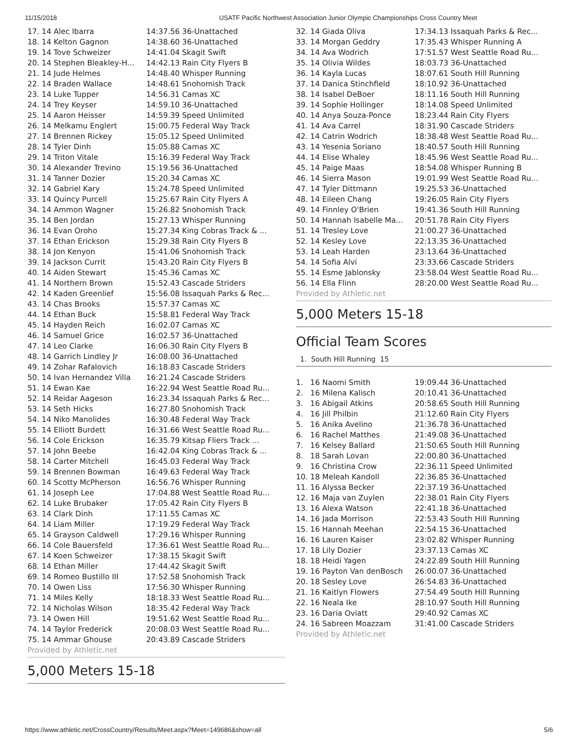11/15/2018 USATF Pacific Northwest Association Junior Olympic Championships Cross Country Meet
| 17. 14 Alec Ibarra | 14:37.56 36-Unattached |
| 18. 14 Kelton Gagnon | 14:38.60 36-Unattached |
| 19. 14 Tove Schweizer | 14:41.04 Skagit Swift |
| 20. 14 Stephen Bleakley-H... | 14:42.13 Rain City Flyers B |
| 21. 14 Jude Helmes | 14:48.40 Whisper Running |
| 22. 14 Braden Wallace | 14:48.61 Snohomish Track |
| 23. 14 Luke Tupper | 14:56.31 Camas XC |
| 24. 14 Trey Keyser | 14:59.10 36-Unattached |
| 25. 14 Aaron Heisser | 14:59.39 Speed Unlimited |
| 26. 14 Melkamu Englert | 15:00.75 Federal Way Track |
| 27. 14 Brennen Rickey | 15:05.12 Speed Unlimited |
| 28. 14 Tyler Dinh | 15:05.88 Camas XC |
| 29. 14 Triton Vitale | 15:16.39 Federal Way Track |
| 30. 14 Alexander Trevino | 15:19.56 36-Unattached |
| 31. 14 Tanner Dozier | 15:20.34 Camas XC |
| 32. 14 Gabriel Kary | 15:24.78 Speed Unlimited |
| 33. 14 Quincy Purcell | 15:25.67 Rain City Flyers A |
| 34. 14 Ammon Wagner | 15:26.82 Snohomish Track |
| 35. 14 Ben Jordan | 15:27.13 Whisper Running |
| 36. 14 Evan Oroho | 15:27.34 King Cobras Track & ... |
| 37. 14 Ethan Erickson | 15:29.38 Rain City Flyers B |
| 38. 14 Jon Kenyon | 15:41.06 Snohomish Track |
| 39. 14 Jackson Currit | 15:43.20 Rain City Flyers B |
| 40. 14 Aiden Stewart | 15:45.36 Camas XC |
| 41. 14 Northern Brown | 15:52.43 Cascade Striders |
| 42. 14 Kaden Greenlief | 15:56.08 Issaquah Parks & Rec... |
| 43. 14 Chas Brooks | 15:57.37 Camas XC |
| 44. 14 Ethan Buck | 15:58.81 Federal Way Track |
| 45. 14 Hayden Reich | 16:02.07 Camas XC |
| 46. 14 Samuel Grice | 16:02.57 36-Unattached |
| 47. 14 Leo Clarke | 16:06.30 Rain City Flyers B |
| 48. 14 Garrich Lindley Jr | 16:08.00 36-Unattached |
| 49. 14 Zohar Rafalovich | 16:18.83 Cascade Striders |
| 50. 14 Ivan Hernandez Villa | 16:21.24 Cascade Striders |
| 51. 14 Ewan Kae | 16:22.94 West Seattle Road Ru... |
| 52. 14 Reidar Aageson | 16:23.34 Issaquah Parks & Rec... |
| 53. 14 Seth Hicks | 16:27.80 Snohomish Track |
| 54. 14 Niko Manolides | 16:30.48 Federal Way Track |
| 55. 14 Elliott Burdett | 16:31.66 West Seattle Road Ru... |
| 56. 14 Cole Erickson | 16:35.79 Kitsap Fliers Track ... |
| 57. 14 John Beebe | 16:42.04 King Cobras Track & ... |
| 58. 14 Carter Mitchell | 16:45.03 Federal Way Track |
| 59. 14 Brennen Bowman | 16:49.63 Federal Way Track |
| 60. 14 Scotty McPherson | 16:56.76 Whisper Running |
| 61. 14 Joseph Lee | 17:04.88 West Seattle Road Ru... |
| 62. 14 Luke Brubaker | 17:05.42 Rain City Flyers B |
| 63. 14 Clark Dinh | 17:11.55 Camas XC |
| 64. 14 Liam Miller | 17:19.29 Federal Way Track |
| 65. 14 Grayson Caldwell | 17:29.16 Whisper Running |
| 66. 14 Cole Bauersfeld | 17:36.61 West Seattle Road Ru... |
| 67. 14 Koen Schweizer | 17:38.15 Skagit Swift |
| 68. 14 Ethan Miller | 17:44.42 Skagit Swift |
| 69. 14 Romeo Bustillo III | 17:52.58 Snohomish Track |
| 70. 14 Owen Liss | 17:56.30 Whisper Running |
| 71. 14 Miles Kelly | 18:18.33 West Seattle Road Ru... |
| 72. 14 Nicholas Wilson | 18:35.42 Federal Way Track |
| 73. 14 Owen Hill | 19:51.62 West Seattle Road Ru... |
| 74. 14 Taylor Frederick | 20:08.03 West Seattle Road Ru... |
| 75. 14 Ammar Ghouse | 20:43.89 Cascade Striders |
Provided by Athletic.net
5,000 Meters 15-18
| 32. 14 Giada Oliva | 17:34.13 Issaquah Parks & Rec... |
| 33. 14 Morgan Geddry | 17:35.43 Whisper Running A |
| 34. 14 Ava Wodrich | 17:51.57 West Seattle Road Ru... |
| 35. 14 Olivia Wildes | 18:03.73 36-Unattached |
| 36. 14 Kayla Lucas | 18:07.61 South Hill Running |
| 37. 14 Danica Stinchfield | 18:10.92 36-Unattached |
| 38. 14 Isabel DeBoer | 18:11.16 South Hill Running |
| 39. 14 Sophie Hollinger | 18:14.08 Speed Unlimited |
| 40. 14 Anya Souza-Ponce | 18:23.44 Rain City Flyers |
| 41. 14 Ava Carrel | 18:31.90 Cascade Striders |
| 42. 14 Catrin Wodrich | 18:38.48 West Seattle Road Ru... |
| 43. 14 Yesenia Soriano | 18:40.57 South Hill Running |
| 44. 14 Elise Whaley | 18:45.96 West Seattle Road Ru... |
| 45. 14 Paige Maas | 18:54.08 Whisper Running B |
| 46. 14 Sierra Mason | 19:01.99 West Seattle Road Ru... |
| 47. 14 Tyler Dittmann | 19:25.53 36-Unattached |
| 48. 14 Eileen Chang | 19:26.05 Rain City Flyers |
| 49. 14 Finnley O'Brien | 19:41.36 South Hill Running |
| 50. 14 Hannah Isabelle Ma... | 20:51.78 Rain City Flyers |
| 51. 14 Tresley Love | 21:00.27 36-Unattached |
| 52. 14 Kesley Love | 22:13.35 36-Unattached |
| 53. 14 Leah Harden | 23:13.64 36-Unattached |
| 54. 14 Sofia Alvi | 23:33.66 Cascade Striders |
| 55. 14 Esme Jablonsky | 23:58.04 West Seattle Road Ru... |
| 56. 14 Ella Flinn | 28:20.00 West Seattle Road Ru... |
Provided by Athletic.net
5,000 Meters 15-18
Official Team Scores
1. South Hill Running 15
| 1. 16 Naomi Smith | 19:09.44 36-Unattached |
| 2. 16 Milena Kalisch | 20:10.41 36-Unattached |
| 3. 16 Abigail Atkins | 20:58.65 South Hill Running |
| 4. 16 Jill Philbin | 21:12.60 Rain City Flyers |
| 5. 16 Anika Avelino | 21:36.78 36-Unattached |
| 6. 16 Rachel Matthes | 21:49.08 36-Unattached |
| 7. 16 Kelsey Ballard | 21:50.65 South Hill Running |
| 8. 18 Sarah Lovan | 22:00.80 36-Unattached |
| 9. 16 Christina Crow | 22:36.11 Speed Unlimited |
| 10. 18 Meleah Kandoll | 22:36.85 36-Unattached |
| 11. 16 Alyssa Becker | 22:37.19 36-Unattached |
| 12. 16 Maja van Zuylen | 22:38.01 Rain City Flyers |
| 13. 16 Alexa Watson | 22:41.18 36-Unattached |
| 14. 16 Jada Morrison | 22:53.43 South Hill Running |
| 15. 16 Hannah Meehan | 22:54.15 36-Unattached |
| 16. 16 Lauren Kaiser | 23:02.82 Whisper Running |
| 17. 18 Lily Dozier | 23:37.13 Camas XC |
| 18. 18 Heidi Yagen | 24:22.89 South Hill Running |
| 19. 16 Payton Van denBosch | 26:00.07 36-Unattached |
| 20. 18 Sesley Love | 26:54.83 36-Unattached |
| 21. 16 Kaitlyn Flowers | 27:54.49 South Hill Running |
| 22. 16 Neala Ike | 28:10.97 South Hill Running |
| 23. 16 Daria Oviatt | 29:40.92 Camas XC |
| 24. 16 Sabreen Moazzam | 31:41.00 Cascade Striders |
Provided by Athletic.net
https://www.athletic.net/CrossCountry/Results/Meet.aspx?Meet=149686&show=all 5/6